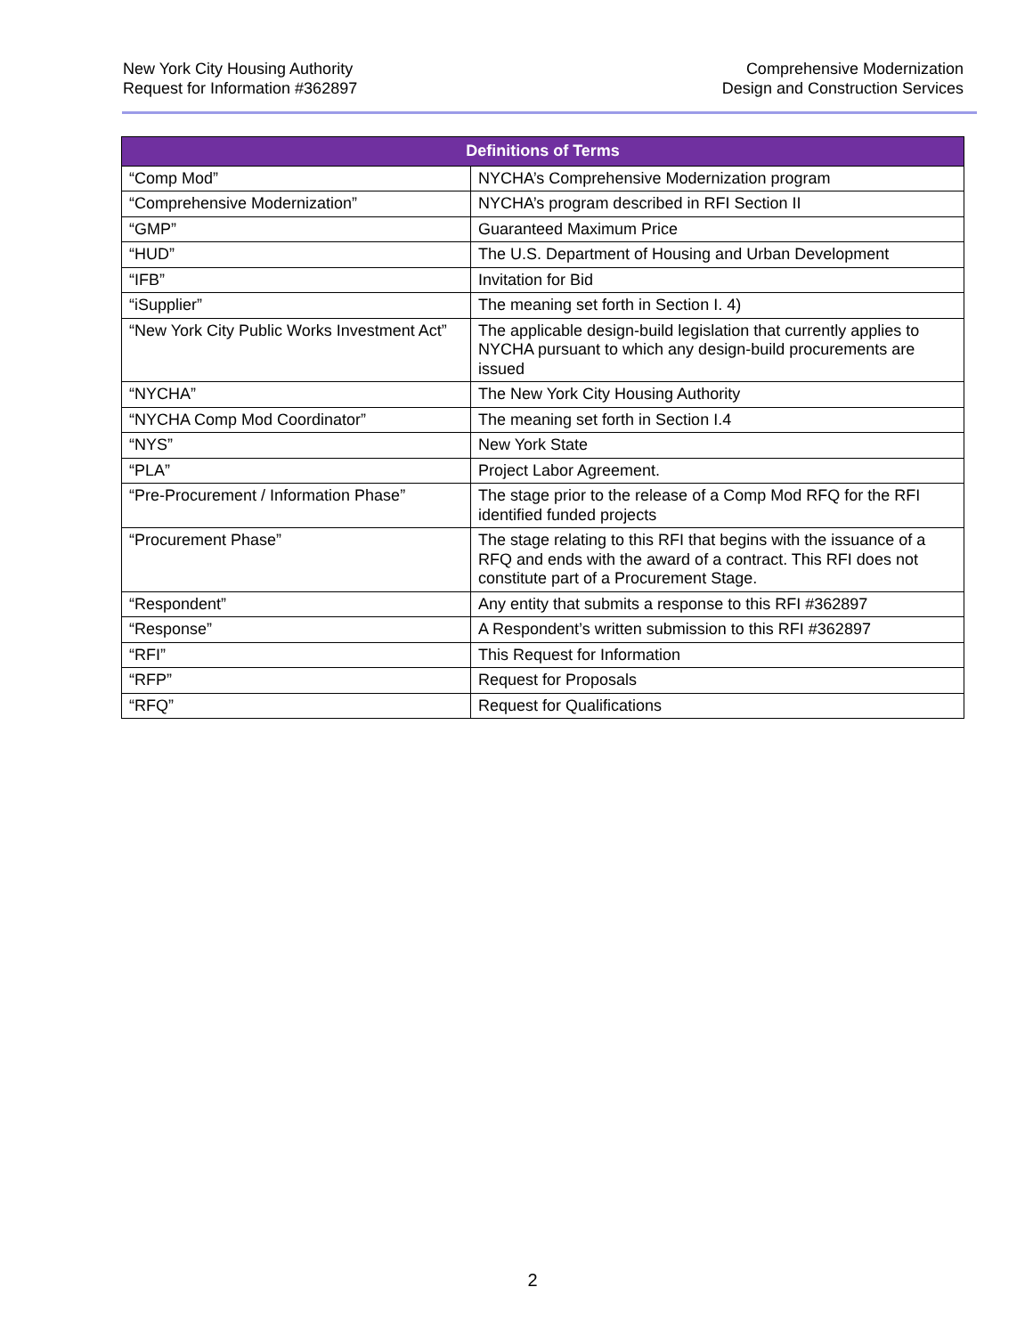New York City Housing Authority
Request for Information #362897
Comprehensive Modernization
Design and Construction Services
| Definitions of Terms | |
| --- | --- |
| “Comp Mod” | NYCHA’s Comprehensive Modernization program |
| “Comprehensive Modernization” | NYCHA’s program described in RFI Section II |
| “GMP” | Guaranteed Maximum Price |
| “HUD” | The U.S. Department of Housing and Urban Development |
| “IFB” | Invitation for Bid |
| “iSupplier” | The meaning set forth in Section I. 4) |
| “New York City Public Works Investment Act” | The applicable design-build legislation that currently applies to NYCHA pursuant to which any design-build procurements are issued |
| “NYCHA” | The New York City Housing Authority |
| “NYCHA Comp Mod Coordinator” | The meaning set forth in Section I.4 |
| “NYS” | New York State |
| “PLA” | Project Labor Agreement. |
| “Pre-Procurement / Information Phase” | The stage prior to the release of a Comp Mod RFQ for the RFI identified funded projects |
| “Procurement Phase” | The stage relating to this RFI that begins with the issuance of a RFQ and ends with the award of a contract. This RFI does not constitute part of a Procurement Stage. |
| “Respondent” | Any entity that submits a response to this RFI #362897 |
| “Response” | A Respondent’s written submission to this RFI #362897 |
| “RFI” | This Request for Information |
| “RFP” | Request for Proposals |
| “RFQ” | Request for Qualifications |
2